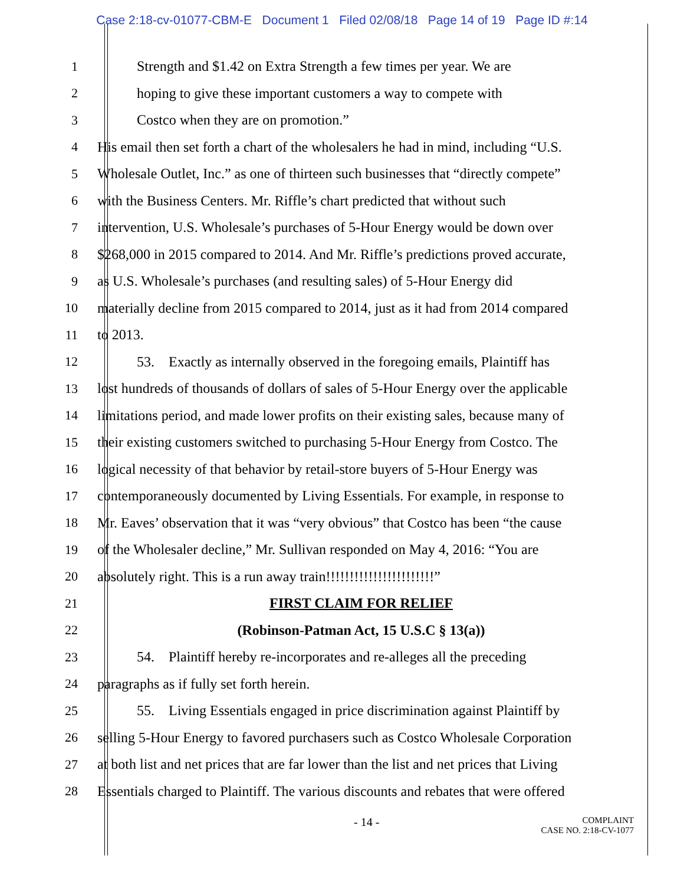Case 2:18-cv-01077-CBM-E Document 1 Filed 02/08/18 Page 14 of 19 Page ID #:14
1 Strength and $1.42 on Extra Strength a few times per year. We are
2 hoping to give these important customers a way to compete with
3 Costco when they are on promotion.”
4 His email then set forth a chart of the wholesalers he had in mind, including “U.S.
5 Wholesale Outlet, Inc.” as one of thirteen such businesses that “directly compete”
6 with the Business Centers. Mr. Riffle’s chart predicted that without such
7 intervention, U.S. Wholesale’s purchases of 5-Hour Energy would be down over
8 $268,000 in 2015 compared to 2014. And Mr. Riffle’s predictions proved accurate,
9 as U.S. Wholesale’s purchases (and resulting sales) of 5-Hour Energy did
10 materially decline from 2015 compared to 2014, just as it had from 2014 compared
11 to 2013.
12 53. Exactly as internally observed in the foregoing emails, Plaintiff has
13 lost hundreds of thousands of dollars of sales of 5-Hour Energy over the applicable
14 limitations period, and made lower profits on their existing sales, because many of
15 their existing customers switched to purchasing 5-Hour Energy from Costco. The
16 logical necessity of that behavior by retail-store buyers of 5-Hour Energy was
17 contemporaneously documented by Living Essentials. For example, in response to
18 Mr. Eaves’ observation that it was “very obvious” that Costco has been “the cause
19 of the Wholesaler decline,” Mr. Sullivan responded on May 4, 2016: “You are
20 absolutely right. This is a run away train!!!!!!!!!!!!!!!!!!!!!!!”
21 FIRST CLAIM FOR RELIEF
22 (Robinson-Patman Act, 15 U.S.C § 13(a))
23 54. Plaintiff hereby re-incorporates and re-alleges all the preceding
24 paragraphs as if fully set forth herein.
25 55. Living Essentials engaged in price discrimination against Plaintiff by
26 selling 5-Hour Energy to favored purchasers such as Costco Wholesale Corporation
27 at both list and net prices that are far lower than the list and net prices that Living
28 Essentials charged to Plaintiff. The various discounts and rebates that were offered
- 14 -
COMPLAINT
CASE NO. 2:18-CV-1077